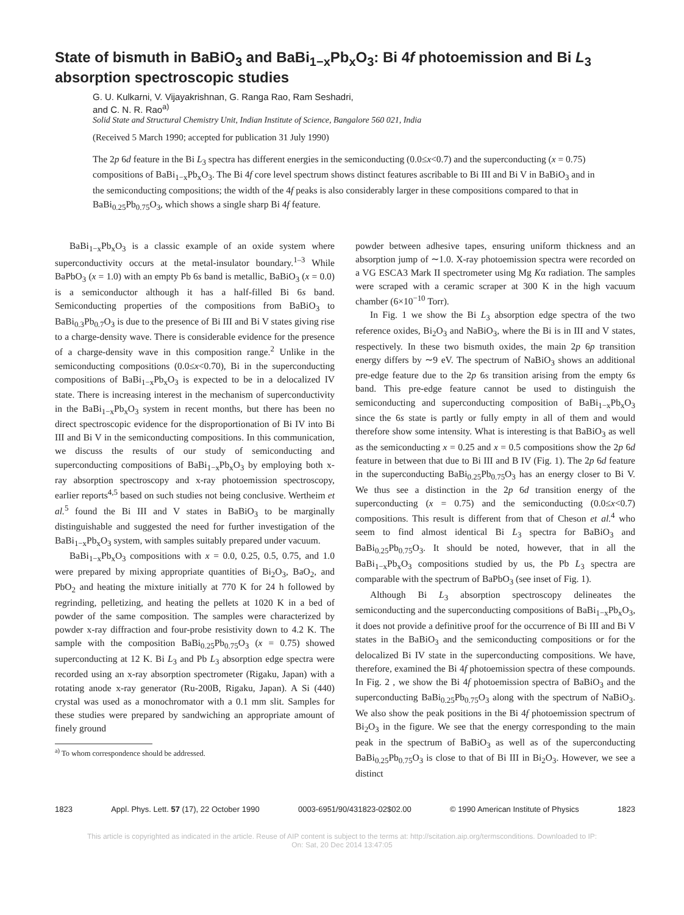State of bismuth in BaBiO<sub>3</sub> and BaBi<sub>1−x</sub>Pb<sub>x</sub>O<sub>3</sub>: Bi 4f photoemission and Bi L<sub>3</sub> absorption spectroscopic studies
G. U. Kulkarni, V. Vijayakrishnan, G. Ranga Rao, Ram Seshadri,
and C. N. R. Rao<sup>a)</sup>
Solid State and Structural Chemistry Unit, Indian Institute of Science, Bangalore 560 021, India
(Received 5 March 1990; accepted for publication 31 July 1990)
The 2p 6d feature in the Bi L<sub>3</sub> spectra has different energies in the semiconducting (0.0≤x<0.7) and the superconducting (x = 0.75) compositions of BaBi<sub>1−x</sub>Pb<sub>x</sub>O<sub>3</sub>. The Bi 4f core level spectrum shows distinct features ascribable to Bi III and Bi V in BaBiO<sub>3</sub> and in the semiconducting compositions; the width of the 4f peaks is also considerably larger in these compositions compared to that in BaBi<sub>0.25</sub>Pb<sub>0.75</sub>O<sub>3</sub>, which shows a single sharp Bi 4f feature.
BaBi<sub>1−x</sub>Pb<sub>x</sub>O<sub>3</sub> is a classic example of an oxide system where superconductivity occurs at the metal-insulator boundary.<sup>1–3</sup> While BaPbO<sub>3</sub> (x = 1.0) with an empty Pb 6s band is metallic, BaBiO<sub>3</sub> (x = 0.0) is a semiconductor although it has a half-filled Bi 6s band. Semiconducting properties of the compositions from BaBiO<sub>3</sub> to BaBi<sub>0.3</sub>Pb<sub>0.7</sub>O<sub>3</sub> is due to the presence of Bi III and Bi V states giving rise to a charge-density wave. There is considerable evidence for the presence of a charge-density wave in this composition range.<sup>2</sup> Unlike in the semiconducting compositions (0.0≤x<0.70), Bi in the superconducting compositions of BaBi<sub>1−x</sub>Pb<sub>x</sub>O<sub>3</sub> is expected to be in a delocalized IV state. There is increasing interest in the mechanism of superconductivity in the BaBi<sub>1−x</sub>Pb<sub>x</sub>O<sub>3</sub> system in recent months, but there has been no direct spectroscopic evidence for the disproportionation of Bi IV into Bi III and Bi V in the semiconducting compositions. In this communication, we discuss the results of our study of semiconducting and superconducting compositions of BaBi<sub>1−x</sub>Pb<sub>x</sub>O<sub>3</sub> by employing both x-ray absorption spectroscopy and x-ray photoemission spectroscopy, earlier reports<sup>4,5</sup> based on such studies not being conclusive. Wertheim et al.<sup>5</sup> found the Bi III and V states in BaBiO<sub>3</sub> to be marginally distinguishable and suggested the need for further investigation of the BaBi<sub>1−x</sub>Pb<sub>x</sub>O<sub>3</sub> system, with samples suitably prepared under vacuum.
BaBi<sub>1−x</sub>Pb<sub>x</sub>O<sub>3</sub> compositions with x = 0.0, 0.25, 0.5, 0.75, and 1.0 were prepared by mixing appropriate quantities of Bi<sub>2</sub>O<sub>3</sub>, BaO<sub>2</sub>, and PbO<sub>2</sub> and heating the mixture initially at 770 K for 24 h followed by regrinding, pelletizing, and heating the pellets at 1020 K in a bed of powder of the same composition. The samples were characterized by powder x-ray diffraction and four-probe resistivity down to 4.2 K. The sample with the composition BaBi<sub>0.25</sub>Pb<sub>0.75</sub>O<sub>3</sub> (x = 0.75) showed superconducting at 12 K. Bi L<sub>3</sub> and Pb L<sub>3</sub> absorption edge spectra were recorded using an x-ray absorption spectrometer (Rigaku, Japan) with a rotating anode x-ray generator (Ru-200B, Rigaku, Japan). A Si (440) crystal was used as a monochromator with a 0.1 mm slit. Samples for these studies were prepared by sandwiching an appropriate amount of finely ground
<sup>a)</sup> To whom correspondence should be addressed.
powder between adhesive tapes, ensuring uniform thickness and an absorption jump of ∼1.0. X-ray photoemission spectra were recorded on a VG ESCA3 Mark II spectrometer using Mg Kα radiation. The samples were scraped with a ceramic scraper at 300 K in the high vacuum chamber (6×10<sup>−10</sup> Torr).
In Fig. 1 we show the Bi L<sub>3</sub> absorption edge spectra of the two reference oxides, Bi<sub>2</sub>O<sub>3</sub> and NaBiO<sub>3</sub>, where the Bi is in III and V states, respectively. In these two bismuth oxides, the main 2p 6p transition energy differs by ∼9 eV. The spectrum of NaBiO<sub>3</sub> shows an additional pre-edge feature due to the 2p 6s transition arising from the empty 6s band. This pre-edge feature cannot be used to distinguish the semiconducting and superconducting composition of BaBi<sub>1−x</sub>Pb<sub>x</sub>O<sub>3</sub> since the 6s state is partly or fully empty in all of them and would therefore show some intensity. What is interesting is that BaBiO<sub>3</sub> as well as the semiconducting x = 0.25 and x = 0.5 compositions show the 2p 6d feature in between that due to Bi III and B IV (Fig. 1). The 2p 6d feature in the superconducting BaBi<sub>0.25</sub>Pb<sub>0.75</sub>O<sub>3</sub> has an energy closer to Bi V. We thus see a distinction in the 2p 6d transition energy of the superconducting (x = 0.75) and the semiconducting (0.0≤x<0.7) compositions. This result is different from that of Cheson et al.<sup>4</sup> who seem to find almost identical Bi L<sub>3</sub> spectra for BaBiO<sub>3</sub> and BaBi<sub>0.25</sub>Pb<sub>0.75</sub>O<sub>3</sub>. It should be noted, however, that in all the BaBi<sub>1−x</sub>Pb<sub>x</sub>O<sub>3</sub> compositions studied by us, the Pb L<sub>3</sub> spectra are comparable with the spectrum of BaPbO<sub>3</sub> (see inset of Fig. 1).
Although Bi L<sub>3</sub> absorption spectroscopy delineates the semiconducting and the superconducting compositions of BaBi<sub>1−x</sub>Pb<sub>x</sub>O<sub>3</sub>, it does not provide a definitive proof for the occurrence of Bi III and Bi V states in the BaBiO<sub>3</sub> and the semiconducting compositions or for the delocalized Bi IV state in the superconducting compositions. We have, therefore, examined the Bi 4f photoemission spectra of these compounds. In Fig. 2 , we show the Bi 4f photoemission spectra of BaBiO<sub>3</sub> and the superconducting BaBi<sub>0.25</sub>Pb<sub>0.75</sub>O<sub>3</sub> along with the spectrum of NaBiO<sub>3</sub>. We also show the peak positions in the Bi 4f photoemission spectrum of Bi<sub>2</sub>O<sub>3</sub> in the figure. We see that the energy corresponding to the main peak in the spectrum of BaBiO<sub>3</sub> as well as of the superconducting BaBi<sub>0.25</sub>Pb<sub>0.75</sub>O<sub>3</sub> is close to that of Bi III in Bi<sub>2</sub>O<sub>3</sub>. However, we see a distinct
1823 Appl. Phys. Lett. 57 (17), 22 October 1990 0003-6951/90/431823-02$02.00 © 1990 American Institute of Physics 1823
This article is copyrighted as indicated in the article. Reuse of AIP content is subject to the terms at: http://scitation.aip.org/termsconditions. Downloaded to IP:
On: Sat, 20 Dec 2014 13:47:05